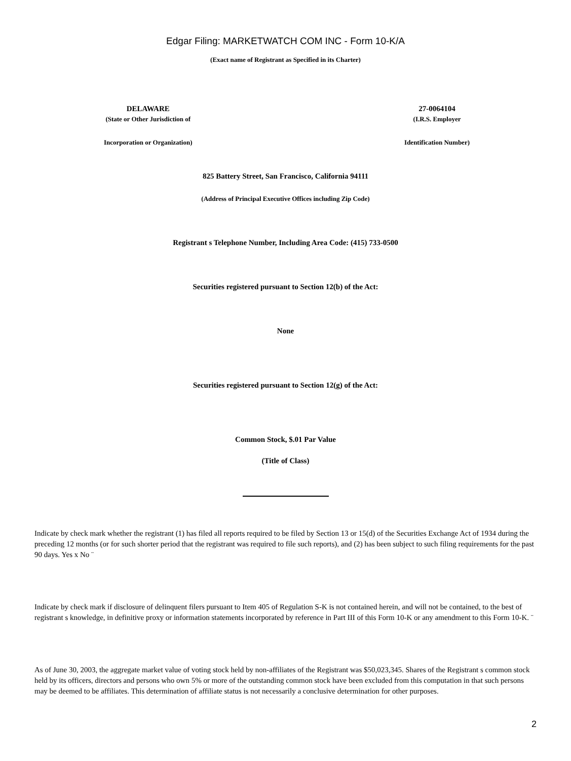Edgar Filing: MARKETWATCH COM INC - Form 10-K/A
(Exact name of Registrant as Specified in its Charter)
DELAWARE
(State or Other Jurisdiction of
Incorporation or Organization)
27-0064104
(I.R.S. Employer
Identification Number)
825 Battery Street, San Francisco, California 94111
(Address of Principal Executive Offices including Zip Code)
Registrant s Telephone Number, Including Area Code: (415) 733-0500
Securities registered pursuant to Section 12(b) of the Act:
None
Securities registered pursuant to Section 12(g) of the Act:
Common Stock, $.01 Par Value
(Title of Class)
Indicate by check mark whether the registrant (1) has filed all reports required to be filed by Section 13 or 15(d) of the Securities Exchange Act of 1934 during the preceding 12 months (or for such shorter period that the registrant was required to file such reports), and (2) has been subject to such filing requirements for the past 90 days. Yes x No ¨
Indicate by check mark if disclosure of delinquent filers pursuant to Item 405 of Regulation S-K is not contained herein, and will not be contained, to the best of registrant s knowledge, in definitive proxy or information statements incorporated by reference in Part III of this Form 10-K or any amendment to this Form 10-K. ¨
As of June 30, 2003, the aggregate market value of voting stock held by non-affiliates of the Registrant was $50,023,345. Shares of the Registrant s common stock held by its officers, directors and persons who own 5% or more of the outstanding common stock have been excluded from this computation in that such persons may be deemed to be affiliates. This determination of affiliate status is not necessarily a conclusive determination for other purposes.
2